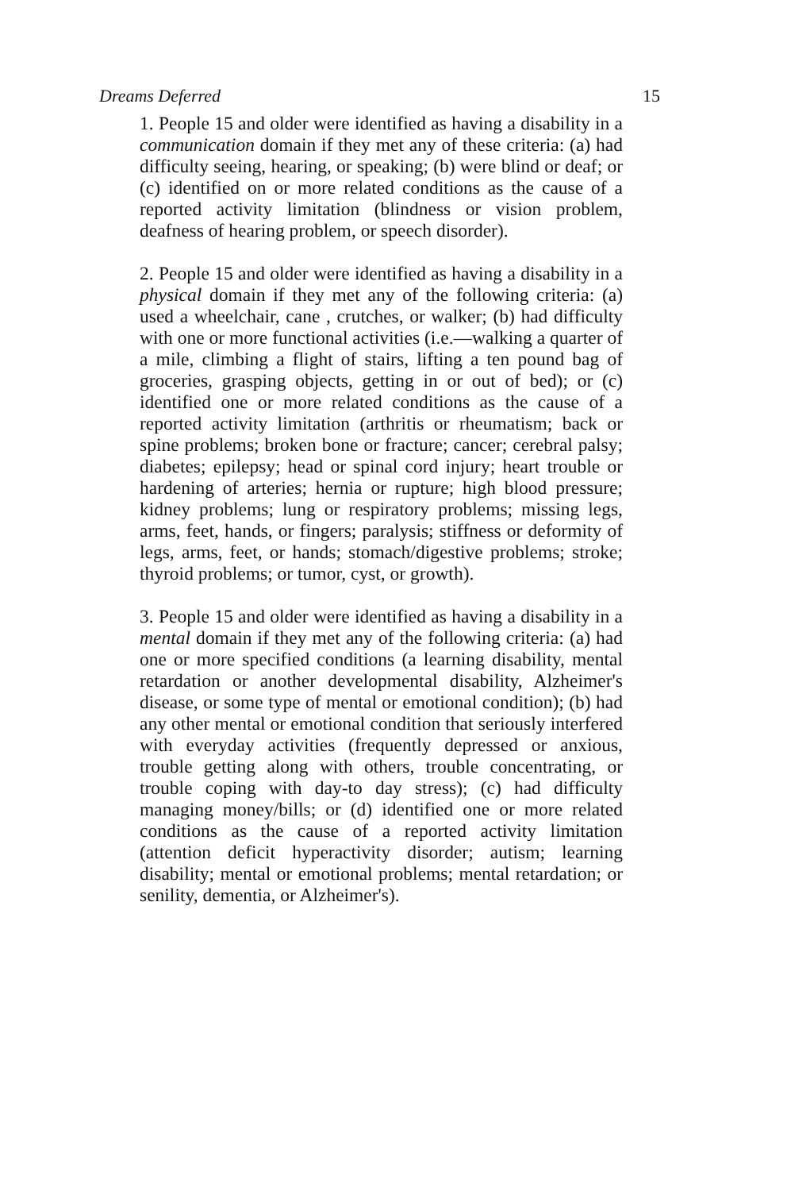Dreams Deferred 15
1. People 15 and older were identified as having a disability in a communication domain if they met any of these criteria: (a) had difficulty seeing, hearing, or speaking; (b) were blind or deaf; or (c) identified on or more related conditions as the cause of a reported activity limitation (blindness or vision problem, deafness of hearing problem, or speech disorder).
2. People 15 and older were identified as having a disability in a physical domain if they met any of the following criteria: (a) used a wheelchair, cane , crutches, or walker; (b) had difficulty with one or more functional activities (i.e.—walking a quarter of a mile, climbing a flight of stairs, lifting a ten pound bag of groceries, grasping objects, getting in or out of bed); or (c) identified one or more related conditions as the cause of a reported activity limitation (arthritis or rheumatism; back or spine problems; broken bone or fracture; cancer; cerebral palsy; diabetes; epilepsy; head or spinal cord injury; heart trouble or hardening of arteries; hernia or rupture; high blood pressure; kidney problems; lung or respiratory problems; missing legs, arms, feet, hands, or fingers; paralysis; stiffness or deformity of legs, arms, feet, or hands; stomach/digestive problems; stroke; thyroid problems; or tumor, cyst, or growth).
3. People 15 and older were identified as having a disability in a mental domain if they met any of the following criteria: (a) had one or more specified conditions (a learning disability, mental retardation or another developmental disability, Alzheimer's disease, or some type of mental or emotional condition); (b) had any other mental or emotional condition that seriously interfered with everyday activities (frequently depressed or anxious, trouble getting along with others, trouble concentrating, or trouble coping with day-to day stress); (c) had difficulty managing money/bills; or (d) identified one or more related conditions as the cause of a reported activity limitation (attention deficit hyperactivity disorder; autism; learning disability; mental or emotional problems; mental retardation; or senility, dementia, or Alzheimer's).